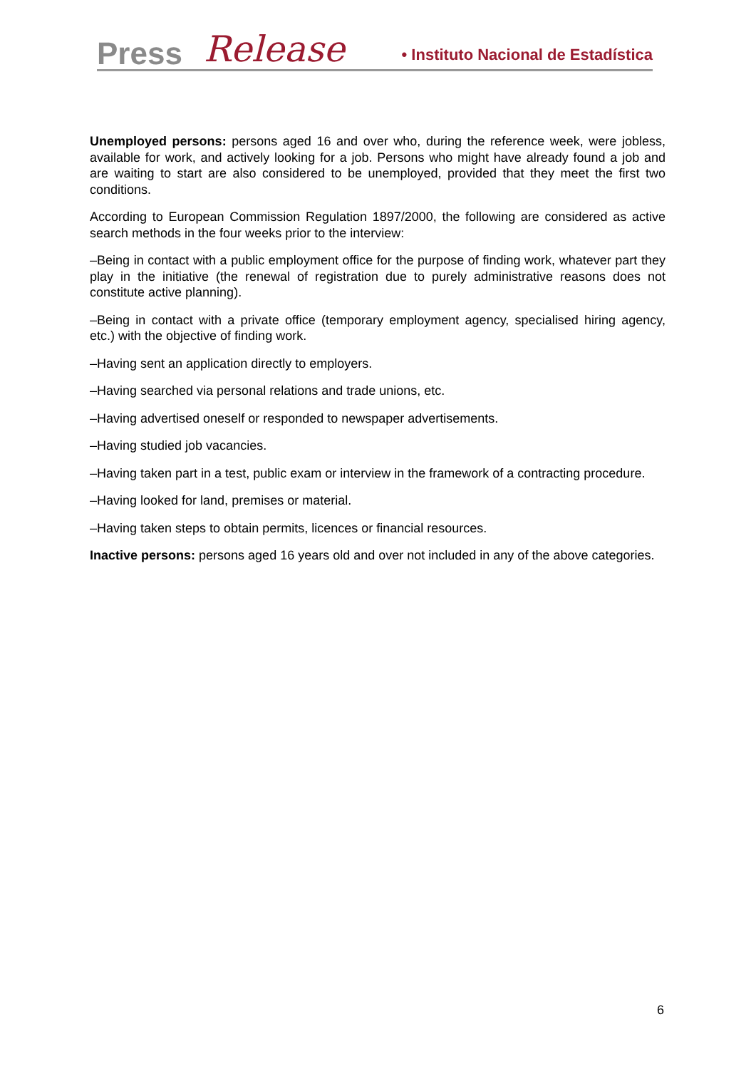Press Release • Instituto Nacional de Estadística
Unemployed persons: persons aged 16 and over who, during the reference week, were jobless, available for work, and actively looking for a job. Persons who might have already found a job and are waiting to start are also considered to be unemployed, provided that they meet the first two conditions.
According to European Commission Regulation 1897/2000, the following are considered as active search methods in the four weeks prior to the interview:
–Being in contact with a public employment office for the purpose of finding work, whatever part they play in the initiative (the renewal of registration due to purely administrative reasons does not constitute active planning).
–Being in contact with a private office (temporary employment agency, specialised hiring agency, etc.) with the objective of finding work.
–Having sent an application directly to employers.
–Having searched via personal relations and trade unions, etc.
–Having advertised oneself or responded to newspaper advertisements.
–Having studied job vacancies.
–Having taken part in a test, public exam or interview in the framework of a contracting procedure.
–Having looked for land, premises or material.
–Having taken steps to obtain permits, licences or financial resources.
Inactive persons: persons aged 16 years old and over not included in any of the above categories.
6